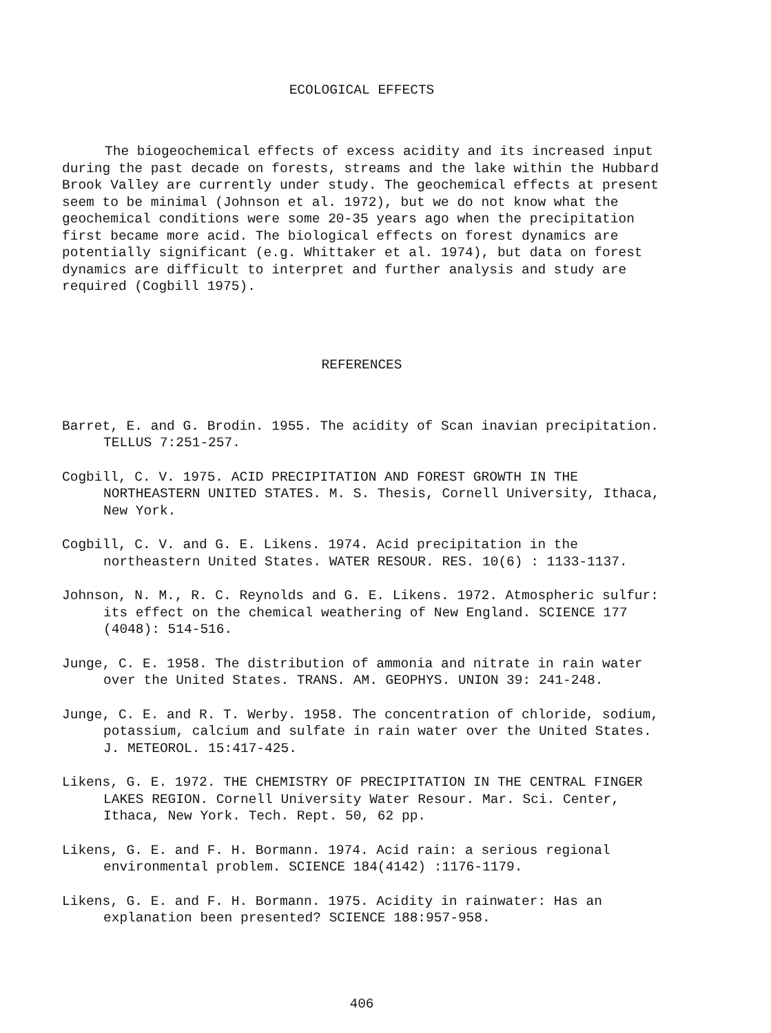ECOLOGICAL EFFECTS
The biogeochemical effects of excess acidity and its increased input during the past decade on forests, streams and the lake within the Hubbard Brook Valley are currently under study. The geochemical effects at present seem to be minimal (Johnson et al. 1972), but we do not know what the geochemical conditions were some 20-35 years ago when the precipitation first became more acid. The biological effects on forest dynamics are potentially significant (e.g. Whittaker et al. 1974), but data on forest dynamics are difficult to interpret and further analysis and study are required (Cogbill 1975).
REFERENCES
Barret, E. and G. Brodin. 1955. The acidity of Scan inavian precipitation. TELLUS 7:251-257.
Cogbill, C. V. 1975. ACID PRECIPITATION AND FOREST GROWTH IN THE NORTHEASTERN UNITED STATES. M. S. Thesis, Cornell University, Ithaca, New York.
Cogbill, C. V. and G. E. Likens. 1974. Acid precipitation in the northeastern United States. WATER RESOUR. RES. 10(6) : 1133-1137.
Johnson, N. M., R. C. Reynolds and G. E. Likens. 1972. Atmospheric sulfur: its effect on the chemical weathering of New England. SCIENCE 177 (4048): 514-516.
Junge, C. E. 1958. The distribution of ammonia and nitrate in rain water over the United States. TRANS. AM. GEOPHYS. UNION 39: 241-248.
Junge, C. E. and R. T. Werby. 1958. The concentration of chloride, sodium, potassium, calcium and sulfate in rain water over the United States. J. METEOROL. 15:417-425.
Likens, G. E. 1972. THE CHEMISTRY OF PRECIPITATION IN THE CENTRAL FINGER LAKES REGION. Cornell University Water Resour. Mar. Sci. Center, Ithaca, New York. Tech. Rept. 50, 62 pp.
Likens, G. E. and F. H. Bormann. 1974. Acid rain: a serious regional environmental problem. SCIENCE 184(4142) :1176-1179.
Likens, G. E. and F. H. Bormann. 1975. Acidity in rainwater: Has an explanation been presented? SCIENCE 188:957-958.
406